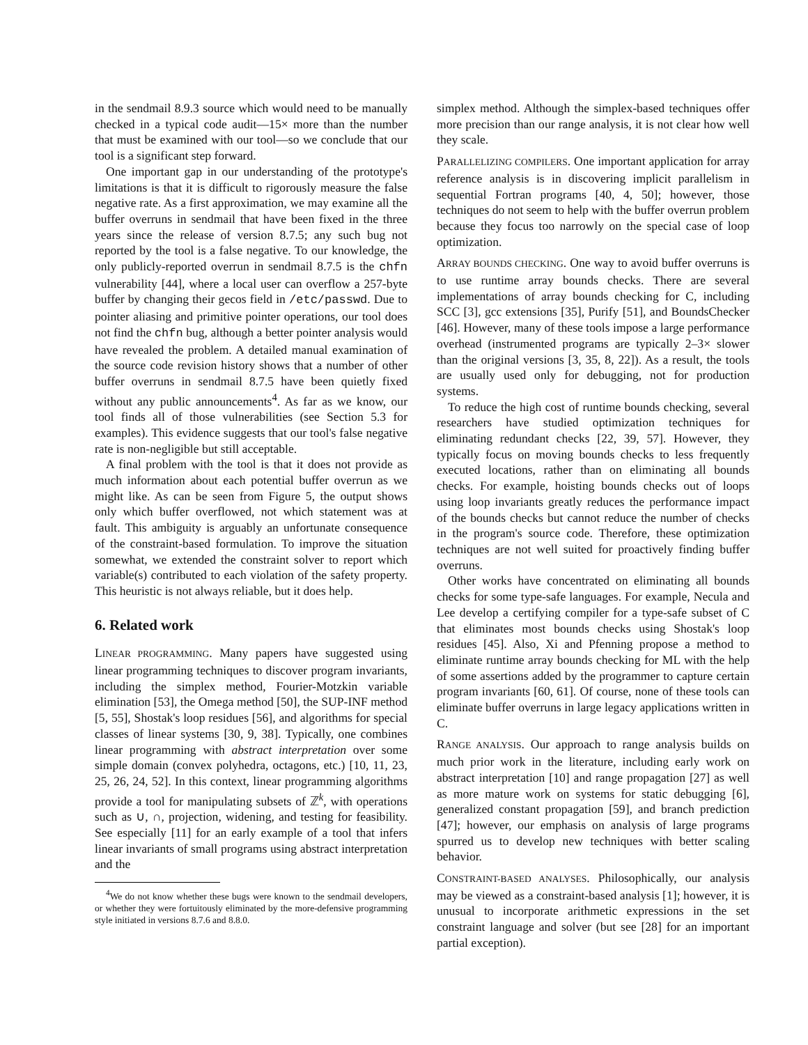in the sendmail 8.9.3 source which would need to be manually checked in a typical code audit—15× more than the number that must be examined with our tool—so we conclude that our tool is a significant step forward.
One important gap in our understanding of the prototype's limitations is that it is difficult to rigorously measure the false negative rate. As a first approximation, we may examine all the buffer overruns in sendmail that have been fixed in the three years since the release of version 8.7.5; any such bug not reported by the tool is a false negative. To our knowledge, the only publicly-reported overrun in sendmail 8.7.5 is the chfn vulnerability [44], where a local user can overflow a 257-byte buffer by changing their gecos field in /etc/passwd. Due to pointer aliasing and primitive pointer operations, our tool does not find the chfn bug, although a better pointer analysis would have revealed the problem. A detailed manual examination of the source code revision history shows that a number of other buffer overruns in sendmail 8.7.5 have been quietly fixed without any public announcements<sup>4</sup>. As far as we know, our tool finds all of those vulnerabilities (see Section 5.3 for examples). This evidence suggests that our tool's false negative rate is non-negligible but still acceptable.
A final problem with the tool is that it does not provide as much information about each potential buffer overrun as we might like. As can be seen from Figure 5, the output shows only which buffer overflowed, not which statement was at fault. This ambiguity is arguably an unfortunate consequence of the constraint-based formulation. To improve the situation somewhat, we extended the constraint solver to report which variable(s) contributed to each violation of the safety property. This heuristic is not always reliable, but it does help.
6. Related work
LINEAR PROGRAMMING. Many papers have suggested using linear programming techniques to discover program invariants, including the simplex method, Fourier-Motzkin variable elimination [53], the Omega method [50], the SUP-INF method [5, 55], Shostak's loop residues [56], and algorithms for special classes of linear systems [30, 9, 38]. Typically, one combines linear programming with abstract interpretation over some simple domain (convex polyhedra, octagons, etc.) [10, 11, 23, 25, 26, 24, 52]. In this context, linear programming algorithms provide a tool for manipulating subsets of ℤ<sup>k</sup>, with operations such as ∪, ∩, projection, widening, and testing for feasibility. See especially [11] for an early example of a tool that infers linear invariants of small programs using abstract interpretation and the
<sup>4</sup> We do not know whether these bugs were known to the sendmail developers, or whether they were fortuitously eliminated by the more-defensive programming style initiated in versions 8.7.6 and 8.8.0.
simplex method. Although the simplex-based techniques offer more precision than our range analysis, it is not clear how well they scale.
PARALLELIZING COMPILERS. One important application for array reference analysis is in discovering implicit parallelism in sequential Fortran programs [40, 4, 50]; however, those techniques do not seem to help with the buffer overrun problem because they focus too narrowly on the special case of loop optimization.
ARRAY BOUNDS CHECKING. One way to avoid buffer overruns is to use runtime array bounds checks. There are several implementations of array bounds checking for C, including SCC [3], gcc extensions [35], Purify [51], and BoundsChecker [46]. However, many of these tools impose a large performance overhead (instrumented programs are typically 2–3× slower than the original versions [3, 35, 8, 22]). As a result, the tools are usually used only for debugging, not for production systems.
To reduce the high cost of runtime bounds checking, several researchers have studied optimization techniques for eliminating redundant checks [22, 39, 57]. However, they typically focus on moving bounds checks to less frequently executed locations, rather than on eliminating all bounds checks. For example, hoisting bounds checks out of loops using loop invariants greatly reduces the performance impact of the bounds checks but cannot reduce the number of checks in the program's source code. Therefore, these optimization techniques are not well suited for proactively finding buffer overruns.
Other works have concentrated on eliminating all bounds checks for some type-safe languages. For example, Necula and Lee develop a certifying compiler for a type-safe subset of C that eliminates most bounds checks using Shostak's loop residues [45]. Also, Xi and Pfenning propose a method to eliminate runtime array bounds checking for ML with the help of some assertions added by the programmer to capture certain program invariants [60, 61]. Of course, none of these tools can eliminate buffer overruns in large legacy applications written in C.
RANGE ANALYSIS. Our approach to range analysis builds on much prior work in the literature, including early work on abstract interpretation [10] and range propagation [27] as well as more mature work on systems for static debugging [6], generalized constant propagation [59], and branch prediction [47]; however, our emphasis on analysis of large programs spurred us to develop new techniques with better scaling behavior.
CONSTRAINT-BASED ANALYSES. Philosophically, our analysis may be viewed as a constraint-based analysis [1]; however, it is unusual to incorporate arithmetic expressions in the set constraint language and solver (but see [28] for an important partial exception).